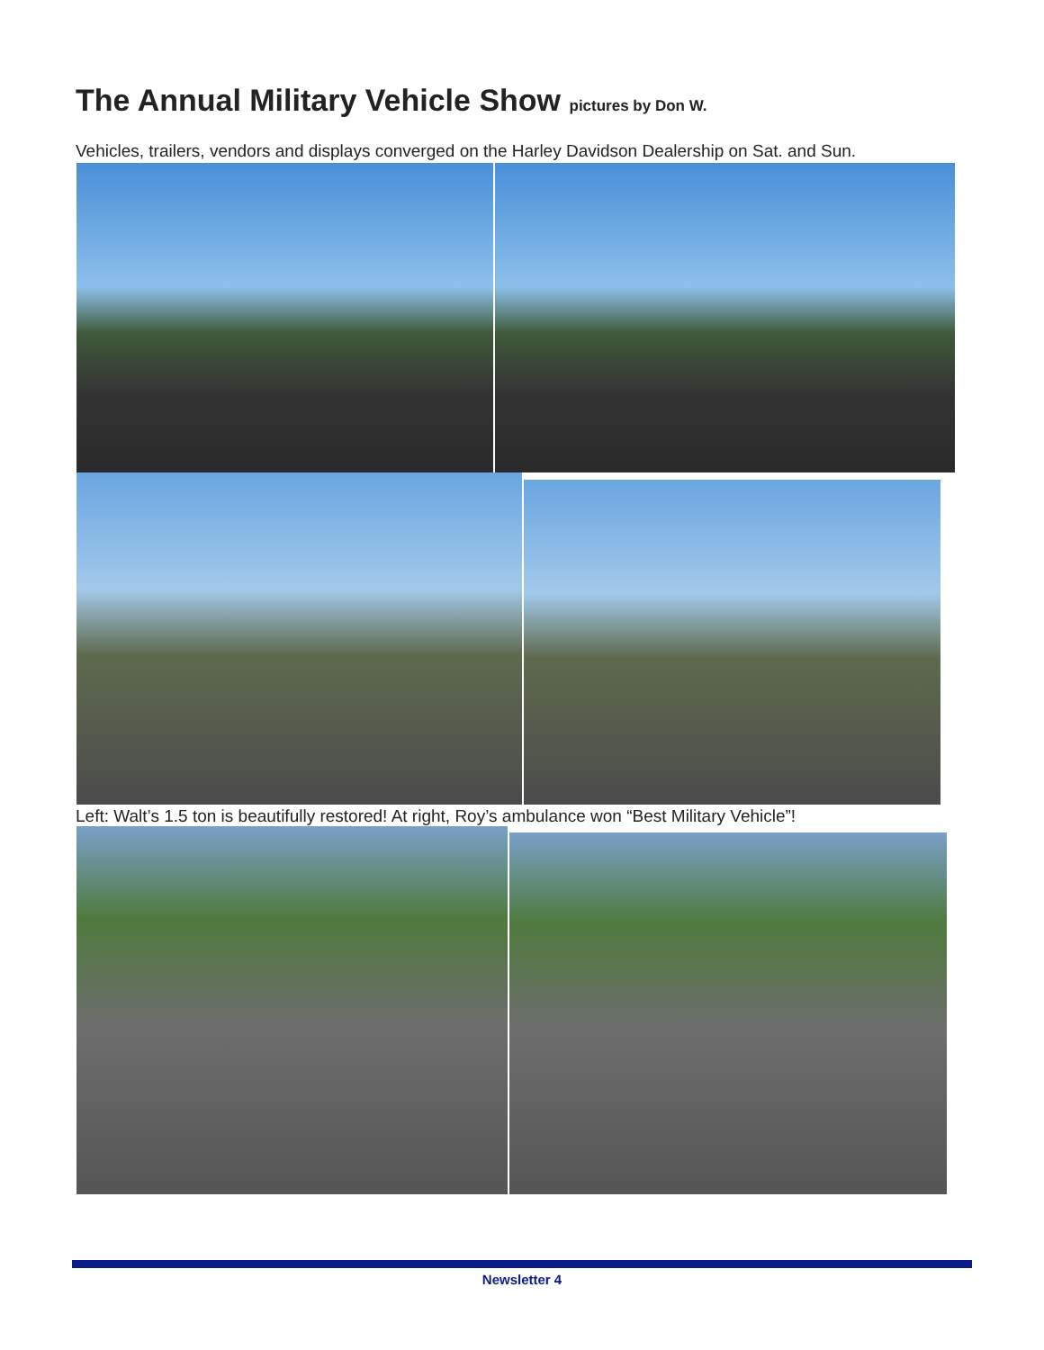The Annual Military Vehicle Show pictures by Don W.
Vehicles, trailers, vendors and displays converged on the Harley Davidson Dealership on Sat. and Sun.
Left: Walt’s 1.5 ton is beautifully restored! At right, Roy’s ambulance won “Best Military Vehicle”!
Newsletter 4